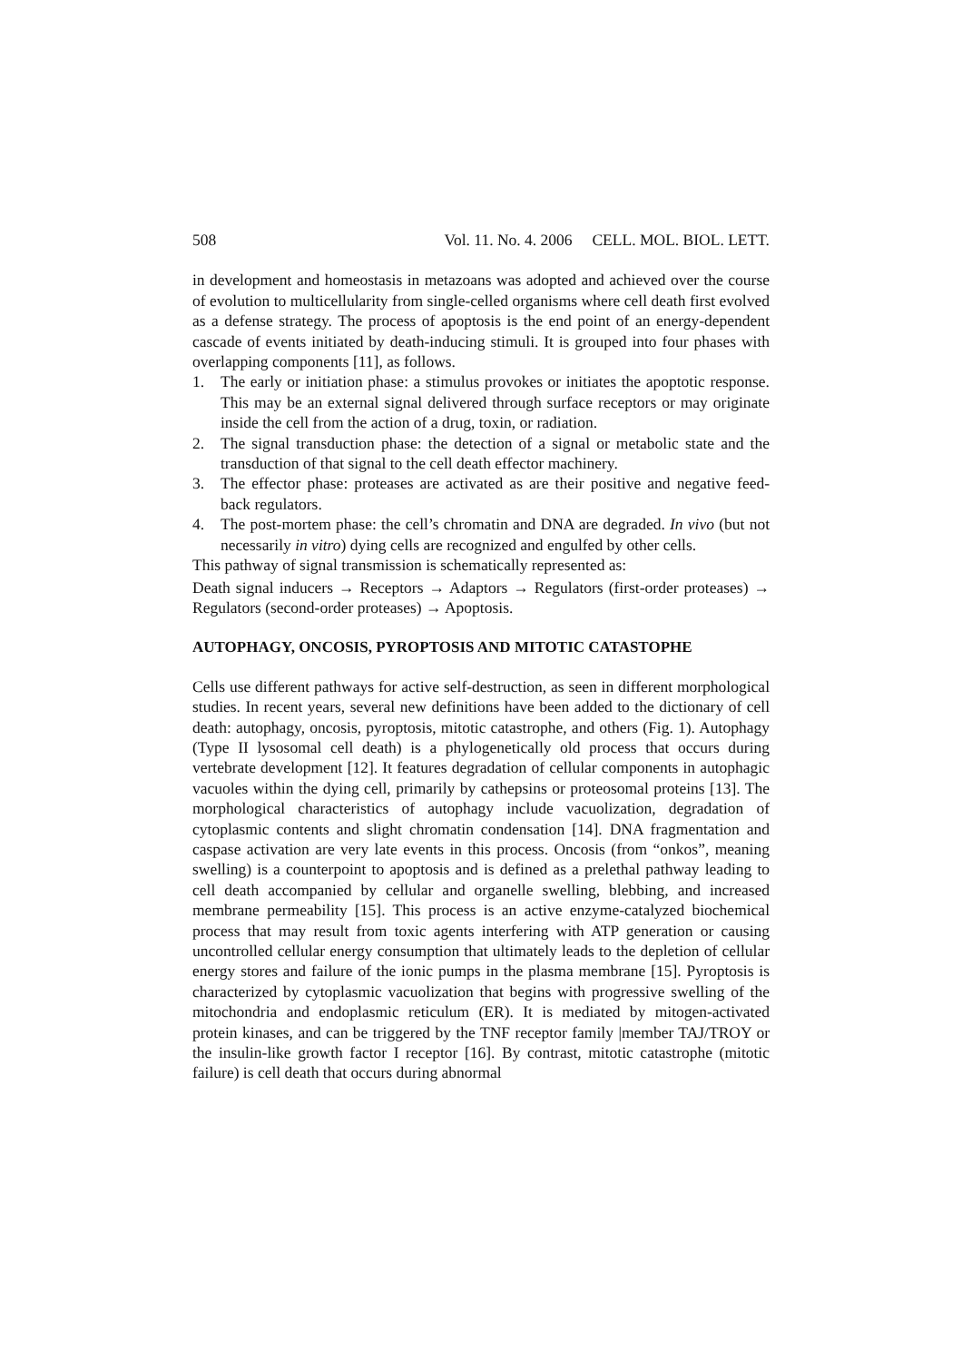508 Vol. 11. No. 4. 2006 CELL. MOL. BIOL. LETT.
in development and homeostasis in metazoans was adopted and achieved over the course of evolution to multicellularity from single-celled organisms where cell death first evolved as a defense strategy. The process of apoptosis is the end point of an energy-dependent cascade of events initiated by death-inducing stimuli. It is grouped into four phases with overlapping components [11], as follows.
1. The early or initiation phase: a stimulus provokes or initiates the apoptotic response. This may be an external signal delivered through surface receptors or may originate inside the cell from the action of a drug, toxin, or radiation.
2. The signal transduction phase: the detection of a signal or metabolic state and the transduction of that signal to the cell death effector machinery.
3. The effector phase: proteases are activated as are their positive and negative feed-back regulators.
4. The post-mortem phase: the cell’s chromatin and DNA are degraded. In vivo (but not necessarily in vitro) dying cells are recognized and engulfed by other cells.
This pathway of signal transmission is schematically represented as:
Death signal inducers → Receptors → Adaptors → Regulators (first-order proteases) → Regulators (second-order proteases) → Apoptosis.
AUTOPHAGY, ONCOSIS, PYROPTOSIS AND MITOTIC CATASTOPHE
Cells use different pathways for active self-destruction, as seen in different morphological studies. In recent years, several new definitions have been added to the dictionary of cell death: autophagy, oncosis, pyroptosis, mitotic catastrophe, and others (Fig. 1). Autophagy (Type II lysosomal cell death) is a phylogenetically old process that occurs during vertebrate development [12]. It features degradation of cellular components in autophagic vacuoles within the dying cell, primarily by cathepsins or proteosomal proteins [13]. The morphological characteristics of autophagy include vacuolization, degradation of cytoplasmic contents and slight chromatin condensation [14]. DNA fragmentation and caspase activation are very late events in this process. Oncosis (from “onkos”, meaning swelling) is a counterpoint to apoptosis and is defined as a prelethal pathway leading to cell death accompanied by cellular and organelle swelling, blebbing, and increased membrane permeability [15]. This process is an active enzyme-catalyzed biochemical process that may result from toxic agents interfering with ATP generation or causing uncontrolled cellular energy consumption that ultimately leads to the depletion of cellular energy stores and failure of the ionic pumps in the plasma membrane [15]. Pyroptosis is characterized by cytoplasmic vacuolization that begins with progressive swelling of the mitochondria and endoplasmic reticulum (ER). It is mediated by mitogen-activated protein kinases, and can be triggered by the TNF receptor family |member TAJ/TROY or the insulin-like growth factor I receptor [16]. By contrast, mitotic catastrophe (mitotic failure) is cell death that occurs during abnormal